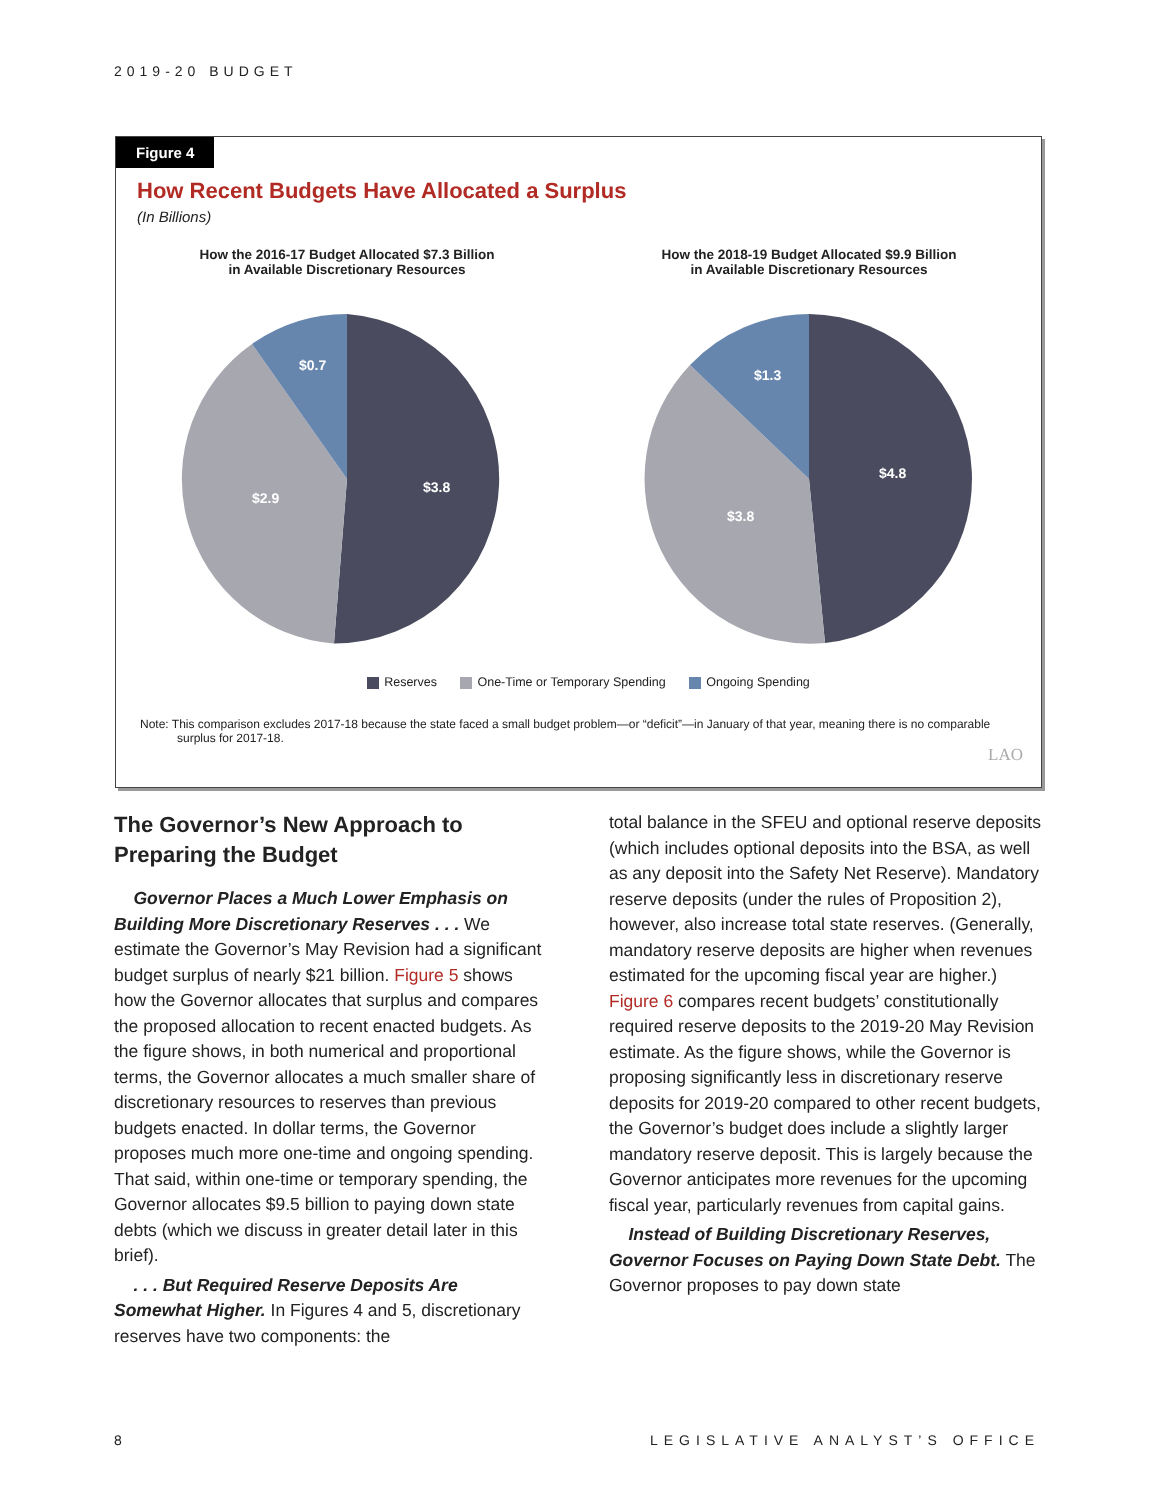2019-20 BUDGET
Figure 4
How Recent Budgets Have Allocated a Surplus
(In Billions)
How the 2016-17 Budget Allocated $7.3 Billion
in Available Discretionary Resources
$3.8
$2.9
$0.7
How the 2018-19 Budget Allocated $9.9 Billion
in Available Discretionary Resources
$4.8
$3.8
$1.3
Reserves One-Time or Temporary Spending Ongoing Spending
Note: This comparison excludes 2017-18 because the state faced a small budget problem—or “deficit”—in January of that year, meaning there is no comparable surplus for 2017-18.
LAO
The Governor’s New Approach to Preparing the Budget
Governor Places a Much Lower Emphasis on Building More Discretionary Reserves . . . We estimate the Governor’s May Revision had a significant budget surplus of nearly $21 billion. Figure 5 shows how the Governor allocates that surplus and compares the proposed allocation to recent enacted budgets. As the figure shows, in both numerical and proportional terms, the Governor allocates a much smaller share of discretionary resources to reserves than previous budgets enacted. In dollar terms, the Governor proposes much more one-time and ongoing spending. That said, within one-time or temporary spending, the Governor allocates $9.5 billion to paying down state debts (which we discuss in greater detail later in this brief).
. . . But Required Reserve Deposits Are Somewhat Higher. In Figures 4 and 5, discretionary reserves have two components: the
total balance in the SFEU and optional reserve deposits (which includes optional deposits into the BSA, as well as any deposit into the Safety Net Reserve). Mandatory reserve deposits (under the rules of Proposition 2), however, also increase total state reserves. (Generally, mandatory reserve deposits are higher when revenues estimated for the upcoming fiscal year are higher.) Figure 6 compares recent budgets’ constitutionally required reserve deposits to the 2019-20 May Revision estimate. As the figure shows, while the Governor is proposing significantly less in discretionary reserve deposits for 2019-20 compared to other recent budgets, the Governor’s budget does include a slightly larger mandatory reserve deposit. This is largely because the Governor anticipates more revenues for the upcoming fiscal year, particularly revenues from capital gains.
Instead of Building Discretionary Reserves, Governor Focuses on Paying Down State Debt. The Governor proposes to pay down state
8 LEGISLATIVE ANALYST’S OFFICE